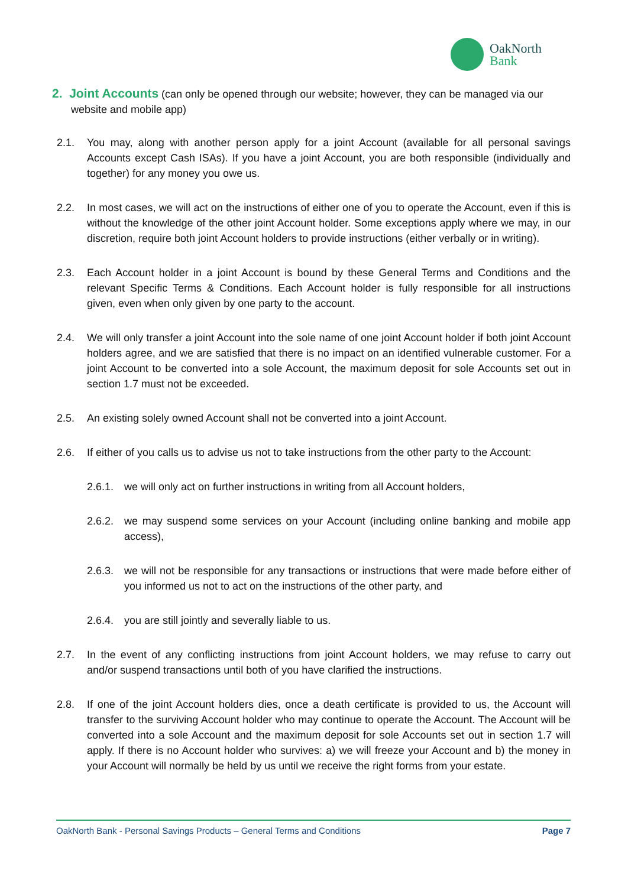OakNorth
Bank
2. Joint Accounts (can only be opened through our website; however, they can be managed via our website and mobile app)
2.1. You may, along with another person apply for a joint Account (available for all personal savings Accounts except Cash ISAs). If you have a joint Account, you are both responsible (individually and together) for any money you owe us.
2.2. In most cases, we will act on the instructions of either one of you to operate the Account, even if this is without the knowledge of the other joint Account holder. Some exceptions apply where we may, in our discretion, require both joint Account holders to provide instructions (either verbally or in writing).
2.3. Each Account holder in a joint Account is bound by these General Terms and Conditions and the relevant Specific Terms & Conditions. Each Account holder is fully responsible for all instructions given, even when only given by one party to the account.
2.4. We will only transfer a joint Account into the sole name of one joint Account holder if both joint Account holders agree, and we are satisfied that there is no impact on an identified vulnerable customer. For a joint Account to be converted into a sole Account, the maximum deposit for sole Accounts set out in section 1.7 must not be exceeded.
2.5. An existing solely owned Account shall not be converted into a joint Account.
2.6. If either of you calls us to advise us not to take instructions from the other party to the Account:
2.6.1.
we will only act on further instructions in writing from all Account holders,
2.6.2.
we may suspend some services on your Account (including online banking and mobile app access),
2.6.3.
we will not be responsible for any transactions or instructions that were made before either of you informed us not to act on the instructions of the other party, and
2.6.4.
you are still jointly and severally liable to us.
2.7. In the event of any conflicting instructions from joint Account holders, we may refuse to carry out and/or suspend transactions until both of you have clarified the instructions.
2.8. If one of the joint Account holders dies, once a death certificate is provided to us, the Account will transfer to the surviving Account holder who may continue to operate the Account. The Account will be converted into a sole Account and the maximum deposit for sole Accounts set out in section 1.7 will apply. If there is no Account holder who survives: a) we will freeze your Account and b) the money in your Account will normally be held by us until we receive the right forms from your estate.
OakNorth Bank - Personal Savings Products – General Terms and Conditions Page 7